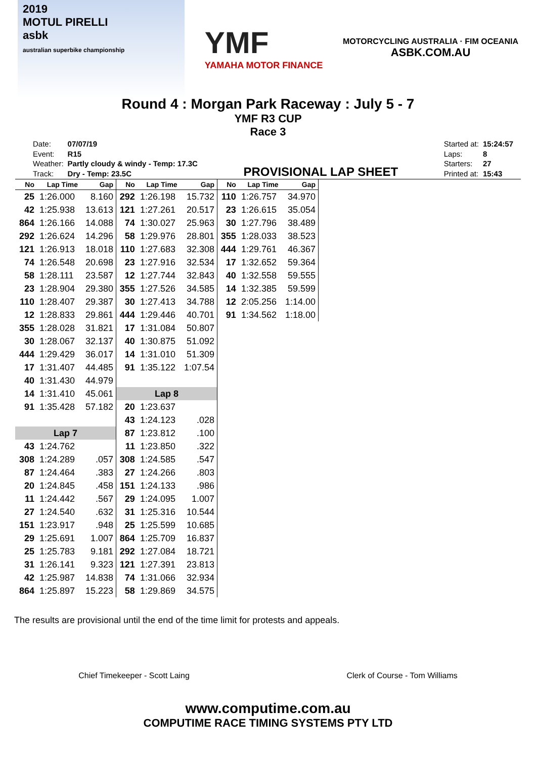2019
MOTUL PIRELLI
asbk
australian superbike championship
YMF
YAMAHA MOTOR FINANCE
MOTORCYCLING AUSTRALIA · FIM OCEANIA
ASBK.COM.AU
Round 4 : Morgan Park Raceway : July 5 - 7
YMF R3 CUP
Race 3
| Date: | 07/07/19 |
| Event: | R15 |
| Weather: | Partly cloudy & windy - Temp: 17.3C |
| Track: | Dry - Temp: 23.5C |
PROVISIONAL LAP SHEET
| Started at: | 15:24:57 |
| Laps: | 8 |
| Starters: | 27 |
| Printed at: | 15:43 |
| No | Lap Time | Gap |
| --- | --- | --- |
| 25 | 1:26.000 | 8.160 |
| 42 | 1:25.938 | 13.613 |
| 864 | 1:26.166 | 14.088 |
| 292 | 1:26.624 | 14.296 |
| 121 | 1:26.913 | 18.018 |
| 74 | 1:26.548 | 20.698 |
| 58 | 1:28.111 | 23.587 |
| 23 | 1:28.904 | 29.380 |
| 110 | 1:28.407 | 29.387 |
| 12 | 1:28.833 | 29.861 |
| 355 | 1:28.028 | 31.821 |
| 30 | 1:28.067 | 32.137 |
| 444 | 1:29.429 | 36.017 |
| 17 | 1:31.407 | 44.485 |
| 40 | 1:31.430 | 44.979 |
| 14 | 1:31.410 | 45.061 |
| 91 | 1:35.428 | 57.182 |
| Lap 7 | | |
| 43 | 1:24.762 | |
| 308 | 1:24.289 | .057 |
| 87 | 1:24.464 | .383 |
| 20 | 1:24.845 | .458 |
| 11 | 1:24.442 | .567 |
| 27 | 1:24.540 | .632 |
| 151 | 1:23.917 | .948 |
| 29 | 1:25.691 | 1.007 |
| 25 | 1:25.783 | 9.181 |
| 31 | 1:26.141 | 9.323 |
| 42 | 1:25.987 | 14.838 |
| 864 | 1:25.897 | 15.223 |
| No | Lap Time | Gap |
| --- | --- | --- |
| 292 | 1:26.198 | 15.732 |
| 121 | 1:27.261 | 20.517 |
| 74 | 1:30.027 | 25.963 |
| 58 | 1:29.976 | 28.801 |
| 110 | 1:27.683 | 32.308 |
| 23 | 1:27.916 | 32.534 |
| 12 | 1:27.744 | 32.843 |
| 355 | 1:27.526 | 34.585 |
| 30 | 1:27.413 | 34.788 |
| 444 | 1:29.446 | 40.701 |
| 17 | 1:31.084 | 50.807 |
| 40 | 1:30.875 | 51.092 |
| 14 | 1:31.010 | 51.309 |
| 91 | 1:35.122 | 1:07.54 |
| Lap 8 | | |
| 20 | 1:23.637 | |
| 43 | 1:24.123 | .028 |
| 87 | 1:23.812 | .100 |
| 11 | 1:23.850 | .322 |
| 308 | 1:24.585 | .547 |
| 27 | 1:24.266 | .803 |
| 151 | 1:24.133 | .986 |
| 29 | 1:24.095 | 1.007 |
| 31 | 1:25.316 | 10.544 |
| 25 | 1:25.599 | 10.685 |
| 864 | 1:25.709 | 16.837 |
| 292 | 1:27.084 | 18.721 |
| 121 | 1:27.391 | 23.813 |
| 74 | 1:31.066 | 32.934 |
| 58 | 1:29.869 | 34.575 |
| No | Lap Time | Gap |
| --- | --- | --- |
| 110 | 1:26.757 | 34.970 |
| 23 | 1:26.615 | 35.054 |
| 30 | 1:27.796 | 38.489 |
| 355 | 1:28.033 | 38.523 |
| 444 | 1:29.761 | 46.367 |
| 17 | 1:32.652 | 59.364 |
| 40 | 1:32.558 | 59.555 |
| 14 | 1:32.385 | 59.599 |
| 12 | 2:05.256 | 1:14.00 |
| 91 | 1:34.562 | 1:18.00 |
The results are provisional until the end of the time limit for protests and appeals.
Chief Timekeeper - Scott Laing Clerk of Course - Tom Williams
www.computime.com.au
COMPUTIME RACE TIMING SYSTEMS PTY LTD